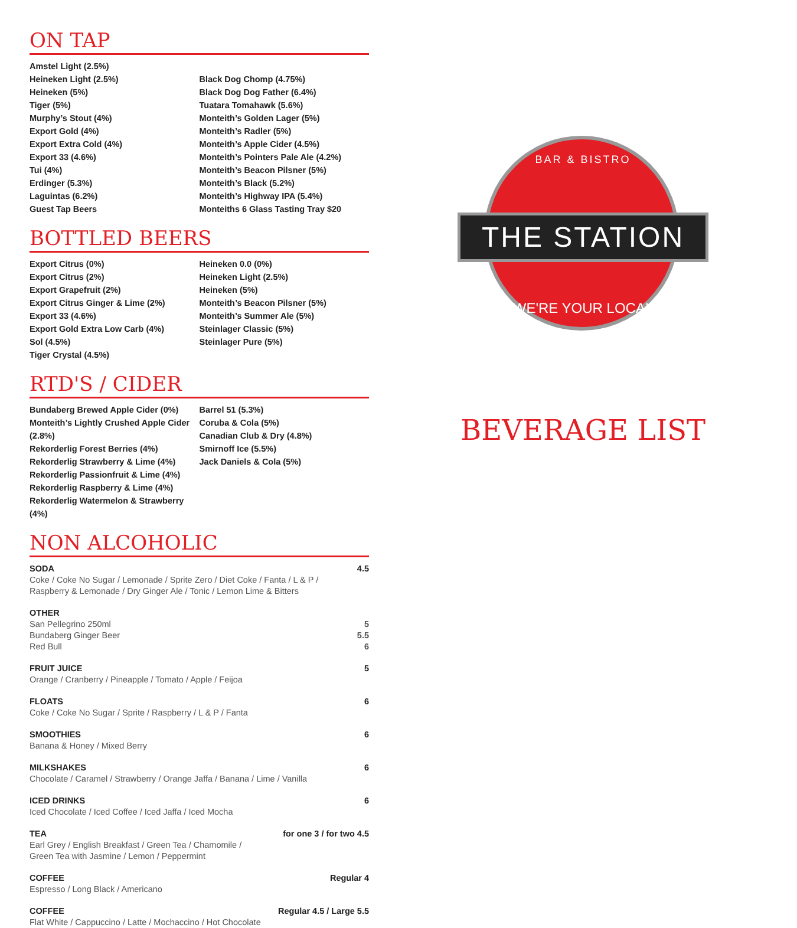ON TAP
Amstel Light (2.5%)
Heineken Light (2.5%)
Heineken (5%)
Tiger (5%)
Murphy’s Stout (4%)
Export Gold (4%)
Export Extra Cold (4%)
Export 33 (4.6%)
Tui (4%)
Erdinger (5.3%)
Laguintas (6.2%)
Guest Tap Beers
Black Dog Chomp (4.75%)
Black Dog Dog Father (6.4%)
Tuatara Tomahawk (5.6%)
Monteith’s Golden Lager (5%)
Monteith’s Radler (5%)
Monteith’s Apple Cider (4.5%)
Monteith’s Pointers Pale Ale (4.2%)
Monteith’s Beacon Pilsner (5%)
Monteith’s Black (5.2%)
Monteith’s Highway IPA (5.4%)
Monteiths 6 Glass Tasting Tray $20
BOTTLED BEERS
Export Citrus (0%)
Export Citrus (2%)
Export Grapefruit (2%)
Export Citrus Ginger & Lime (2%)
Export 33 (4.6%)
Export Gold Extra Low Carb (4%)
Sol (4.5%)
Tiger Crystal (4.5%)
Heineken 0.0 (0%)
Heineken Light (2.5%)
Heineken (5%)
Monteith’s Beacon Pilsner (5%)
Monteith’s Summer Ale (5%)
Steinlager Classic (5%)
Steinlager Pure (5%)
RTD'S / CIDER
Bundaberg Brewed Apple Cider (0%)
Monteith’s Lightly Crushed Apple Cider (2.8%)
Rekorderlig Forest Berries (4%)
Rekorderlig Strawberry & Lime (4%)
Rekorderlig Passionfruit & Lime (4%)
Rekorderlig Raspberry & Lime (4%)
Rekorderlig Watermelon & Strawberry (4%)
Barrel 51 (5.3%)
Coruba & Cola (5%)
Canadian Club & Dry (4.8%)
Smirnoff Ice (5.5%)
Jack Daniels & Cola (5%)
NON ALCOHOLIC
SODA 4.5
Coke / Coke No Sugar / Lemonade / Sprite Zero / Diet Coke / Fanta / L & P /
Raspberry & Lemonade / Dry Ginger Ale / Tonic / Lemon Lime & Bitters
OTHER
San Pellegrino 250ml 5
Bundaberg Ginger Beer 5.5
Red Bull 6
FRUIT JUICE 5
Orange / Cranberry / Pineapple / Tomato / Apple / Feijoa
FLOATS 6
Coke / Coke No Sugar / Sprite / Raspberry / L & P / Fanta
SMOOTHIES 6
Banana & Honey / Mixed Berry
MILKSHAKES 6
Chocolate / Caramel / Strawberry / Orange Jaffa / Banana / Lime / Vanilla
ICED DRINKS 6
Iced Chocolate / Iced Coffee / Iced Jaffa / Iced Mocha
TEA for one 3 / for two 4.5
Earl Grey / English Breakfast / Green Tea / Chamomile /
Green Tea with Jasmine / Lemon / Peppermint
COFFEE Regular 4
Espresso / Long Black / Americano
COFFEE Regular 4.5 / Large 5.5
Flat White / Cappuccino / Latte / Mochaccino / Hot Chocolate
BAR & BISTRO
THE STATION
WE'RE YOUR LOCAL
BEVERAGE LIST